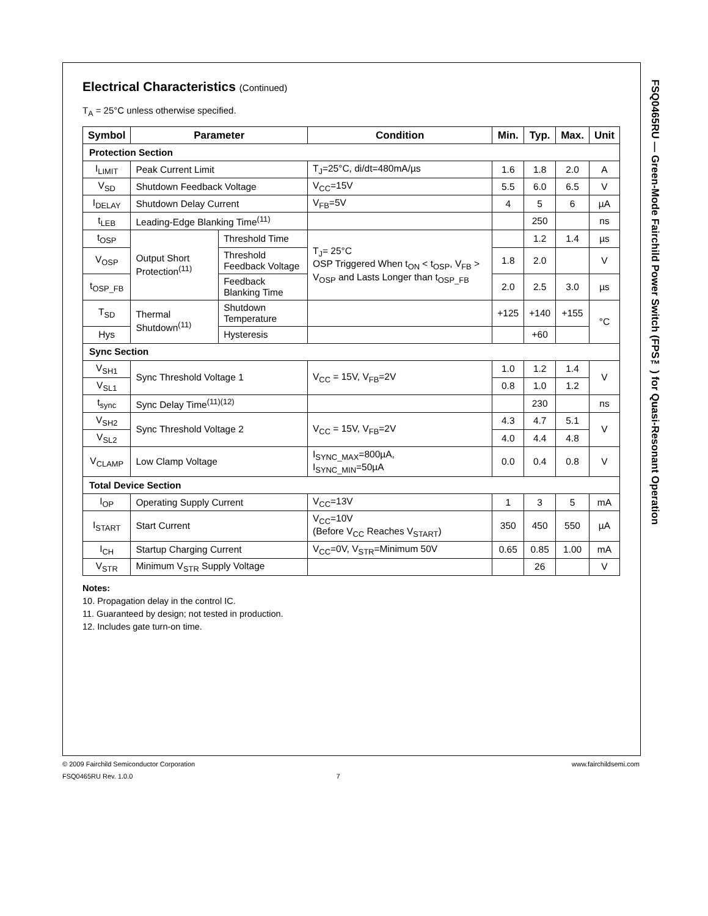Electrical Characteristics (Continued)
T<sub>A</sub> = 25°C unless otherwise specified.
| Symbol | Parameter | | Condition | Min. | Typ. | Max. | Unit |
| --- | --- | --- | --- | --- | --- | --- | --- |
| Protection Section | | | | | | | |
| I<sub>LIMIT</sub> | Peak Current Limit | | T<sub>J</sub>=25°C, di/dt=480mA/µs | 1.6 | 1.8 | 2.0 | A |
| V<sub>SD</sub> | Shutdown Feedback Voltage | | V<sub>CC</sub>=15V | 5.5 | 6.0 | 6.5 | V |
| I<sub>DELAY</sub> | Shutdown Delay Current | | V<sub>FB</sub>=5V | 4 | 5 | 6 | µA |
| t<sub>LEB</sub> | Leading-Edge Blanking Time<sup>(11)</sup> | | | | 250 | | ns |
| t<sub>OSP</sub> | Output Short Protection<sup>(11)</sup> | Threshold Time | T<sub>J</sub>= 25°C OSP Triggered When t<sub>ON</sub> < t<sub>OSP</sub>, V<sub>FB</sub> > V<sub>OSP</sub> and Lasts Longer than t<sub>OSP_FB</sub> | | 1.2 | 1.4 | µs |
| V<sub>OSP</sub> | | Threshold Feedback Voltage | | 1.8 | 2.0 | | V |
| t<sub>OSP_FB</sub> | | Feedback Blanking Time | | 2.0 | 2.5 | 3.0 | µs |
| T<sub>SD</sub> | Thermal Shutdown<sup>(11)</sup> | Shutdown Temperature | | +125 | +140 | +155 | °C |
| Hys | | Hysteresis | | | +60 | | |
| Sync Section | | | | | | | |
| V<sub>SH1</sub> | Sync Threshold Voltage 1 | | V<sub>CC</sub> = 15V, V<sub>FB</sub>=2V | 1.0 | 1.2 | 1.4 | V |
| V<sub>SL1</sub> | | | | 0.8 | 1.0 | 1.2 | |
| t<sub>sync</sub> | Sync Delay Time<sup>(11)(12)</sup> | | | | 230 | | ns |
| V<sub>SH2</sub> | Sync Threshold Voltage 2 | | V<sub>CC</sub> = 15V, V<sub>FB</sub>=2V | 4.3 | 4.7 | 5.1 | V |
| V<sub>SL2</sub> | | | | 4.0 | 4.4 | 4.8 | |
| V<sub>CLAMP</sub> | Low Clamp Voltage | | I<sub>SYNC_MAX</sub>=800µA, I<sub>SYNC_MIN</sub>=50µA | 0.0 | 0.4 | 0.8 | V |
| Total Device Section | | | | | | | |
| I<sub>OP</sub> | Operating Supply Current | | V<sub>CC</sub>=13V | 1 | 3 | 5 | mA |
| I<sub>START</sub> | Start Current | | V<sub>CC</sub>=10V (Before V<sub>CC</sub> Reaches V<sub>START</sub>) | 350 | 450 | 550 | µA |
| I<sub>CH</sub> | Startup Charging Current | | V<sub>CC</sub>=0V, V<sub>STR</sub>=Minimum 50V | 0.65 | 0.85 | 1.00 | mA |
| V<sub>STR</sub> | Minimum V<sub>STR</sub> Supply Voltage | | | | 26 | | V |
Notes:
10. Propagation delay in the control IC.
11. Guaranteed by design; not tested in production.
12. Includes gate turn-on time.
FSQ0465RU — Green-Mode Fairchild Power Switch (FPS™) for Quasi-Resonant Operation
www.fairchildsemi.com © 2009 Fairchild Semiconductor Corporation
FSQ0465RU Rev. 1.0.0 7